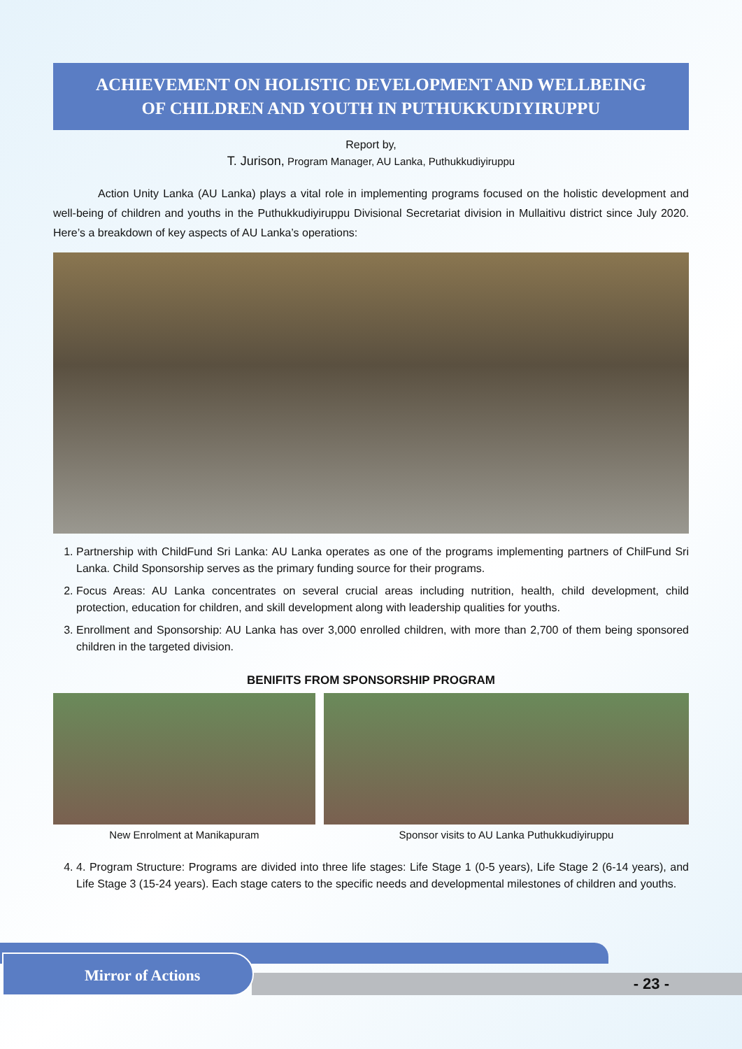ACHIEVEMENT ON HOLISTIC DEVELOPMENT AND WELLBEING
OF CHILDREN AND YOUTH IN PUTHUKKUDIYIRUPPU
Report by,
T. Jurison, Program Manager, AU Lanka, Puthukkudiyiruppu
Action Unity Lanka (AU Lanka) plays a vital role in implementing programs focused on the holistic development and well-being of children and youths in the Puthukkudiyiruppu Divisional Secretariat division in Mullaitivu district since July 2020. Here’s a breakdown of key aspects of AU Lanka’s operations:
1. Partnership with ChildFund Sri Lanka: AU Lanka operates as one of the programs implementing partners of ChilFund Sri Lanka. Child Sponsorship serves as the primary funding source for their programs.
2. Focus Areas: AU Lanka concentrates on several crucial areas including nutrition, health, child development, child protection, education for children, and skill development along with leadership qualities for youths.
3. Enrollment and Sponsorship: AU Lanka has over 3,000 enrolled children, with more than 2,700 of them being sponsored children in the targeted division.
BENIFITS FROM SPONSORSHIP PROGRAM
New Enrolment at Manikapuram Sponsor visits to AU Lanka Puthukkudiyiruppu
4. 4. Program Structure: Programs are divided into three life stages: Life Stage 1 (0-5 years), Life Stage 2 (6-14 years), and Life Stage 3 (15-24 years). Each stage caters to the specific needs and developmental milestones of children and youths.
Mirror of Actions
- 23 -